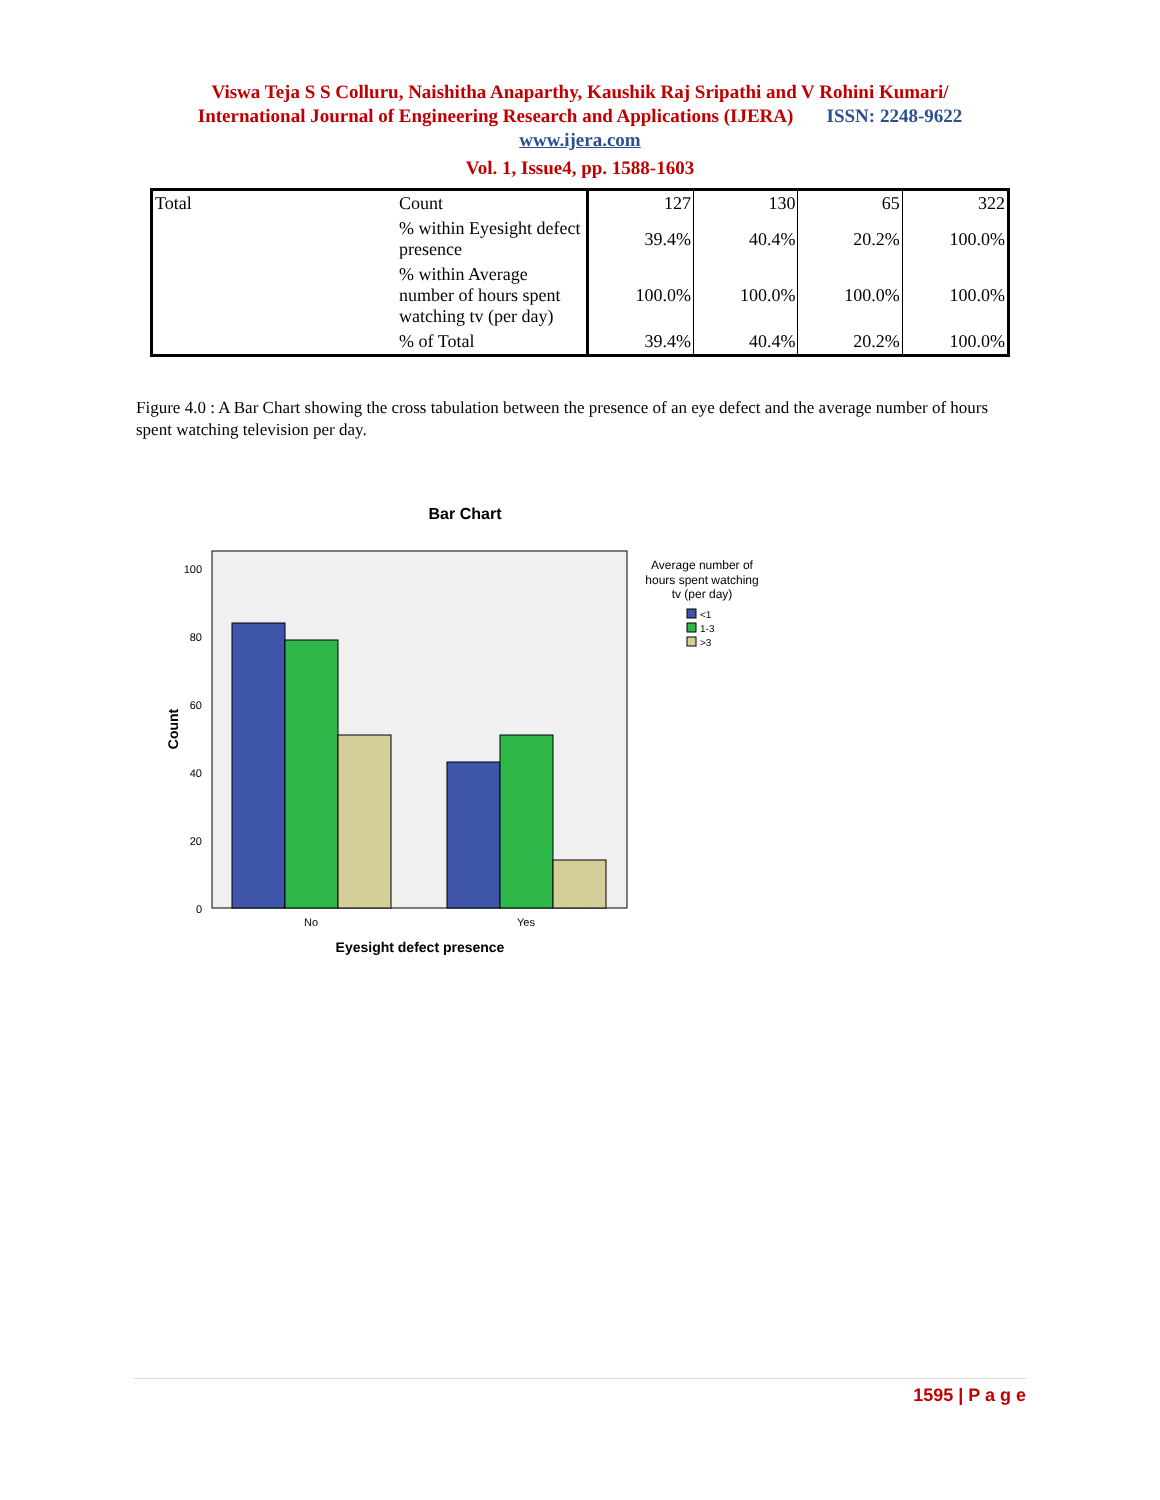Viswa Teja S S Colluru, Naishitha Anaparthy, Kaushik Raj Sripathi and V Rohini Kumari/
International Journal of Engineering Research and Applications (IJERA) ISSN: 2248-9622
www.ijera.com
Vol. 1, Issue4, pp. 1588-1603
| Total | Count | 127 | 130 | 65 | 322 |
| | % within Eyesight defect presence | 39.4% | 40.4% | 20.2% | 100.0% |
| | % within Average number of hours spent watching tv (per day) | 100.0% | 100.0% | 100.0% | 100.0% |
| | % of Total | 39.4% | 40.4% | 20.2% | 100.0% |
Figure 4.0 : A Bar Chart showing the cross tabulation between the presence of an eye defect and the average number of hours spent watching television per day.
Bar Chart
100
80
60
40
20
0
No
Yes
Eyesight defect presence
Count
Average number of
hours spent watching
tv (per day)
<1
1-3
>3
1595 | P a g e